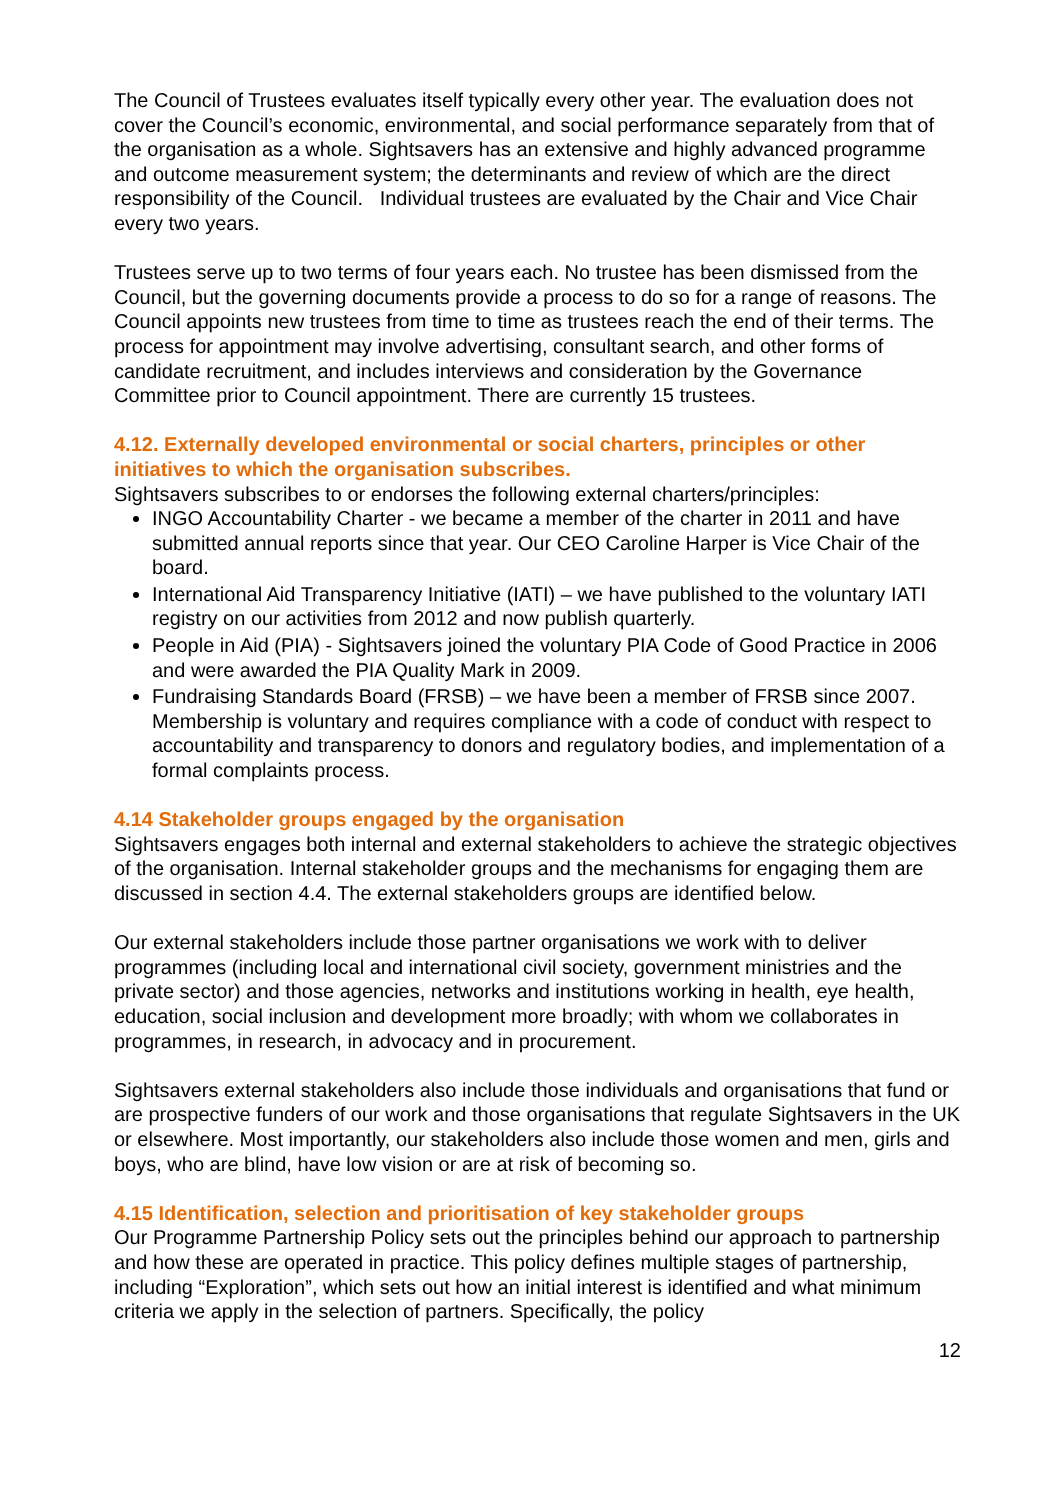The Council of Trustees evaluates itself typically every other year. The evaluation does not cover the Council’s economic, environmental, and social performance separately from that of the organisation as a whole. Sightsavers has an extensive and highly advanced programme and outcome measurement system; the determinants and review of which are the direct responsibility of the Council. Individual trustees are evaluated by the Chair and Vice Chair every two years.
Trustees serve up to two terms of four years each. No trustee has been dismissed from the Council, but the governing documents provide a process to do so for a range of reasons. The Council appoints new trustees from time to time as trustees reach the end of their terms. The process for appointment may involve advertising, consultant search, and other forms of candidate recruitment, and includes interviews and consideration by the Governance Committee prior to Council appointment. There are currently 15 trustees.
4.12. Externally developed environmental or social charters, principles or other initiatives to which the organisation subscribes.
Sightsavers subscribes to or endorses the following external charters/principles:
INGO Accountability Charter - we became a member of the charter in 2011 and have submitted annual reports since that year. Our CEO Caroline Harper is Vice Chair of the board.
International Aid Transparency Initiative (IATI) – we have published to the voluntary IATI registry on our activities from 2012 and now publish quarterly.
People in Aid (PIA) - Sightsavers joined the voluntary PIA Code of Good Practice in 2006 and were awarded the PIA Quality Mark in 2009.
Fundraising Standards Board (FRSB) – we have been a member of FRSB since 2007. Membership is voluntary and requires compliance with a code of conduct with respect to accountability and transparency to donors and regulatory bodies, and implementation of a formal complaints process.
4.14 Stakeholder groups engaged by the organisation
Sightsavers engages both internal and external stakeholders to achieve the strategic objectives of the organisation. Internal stakeholder groups and the mechanisms for engaging them are discussed in section 4.4. The external stakeholders groups are identified below.
Our external stakeholders include those partner organisations we work with to deliver programmes (including local and international civil society, government ministries and the private sector) and those agencies, networks and institutions working in health, eye health, education, social inclusion and development more broadly; with whom we collaborates in programmes, in research, in advocacy and in procurement.
Sightsavers external stakeholders also include those individuals and organisations that fund or are prospective funders of our work and those organisations that regulate Sightsavers in the UK or elsewhere. Most importantly, our stakeholders also include those women and men, girls and boys, who are blind, have low vision or are at risk of becoming so.
4.15 Identification, selection and prioritisation of key stakeholder groups
Our Programme Partnership Policy sets out the principles behind our approach to partnership and how these are operated in practice. This policy defines multiple stages of partnership, including “Exploration”, which sets out how an initial interest is identified and what minimum criteria we apply in the selection of partners. Specifically, the policy
12